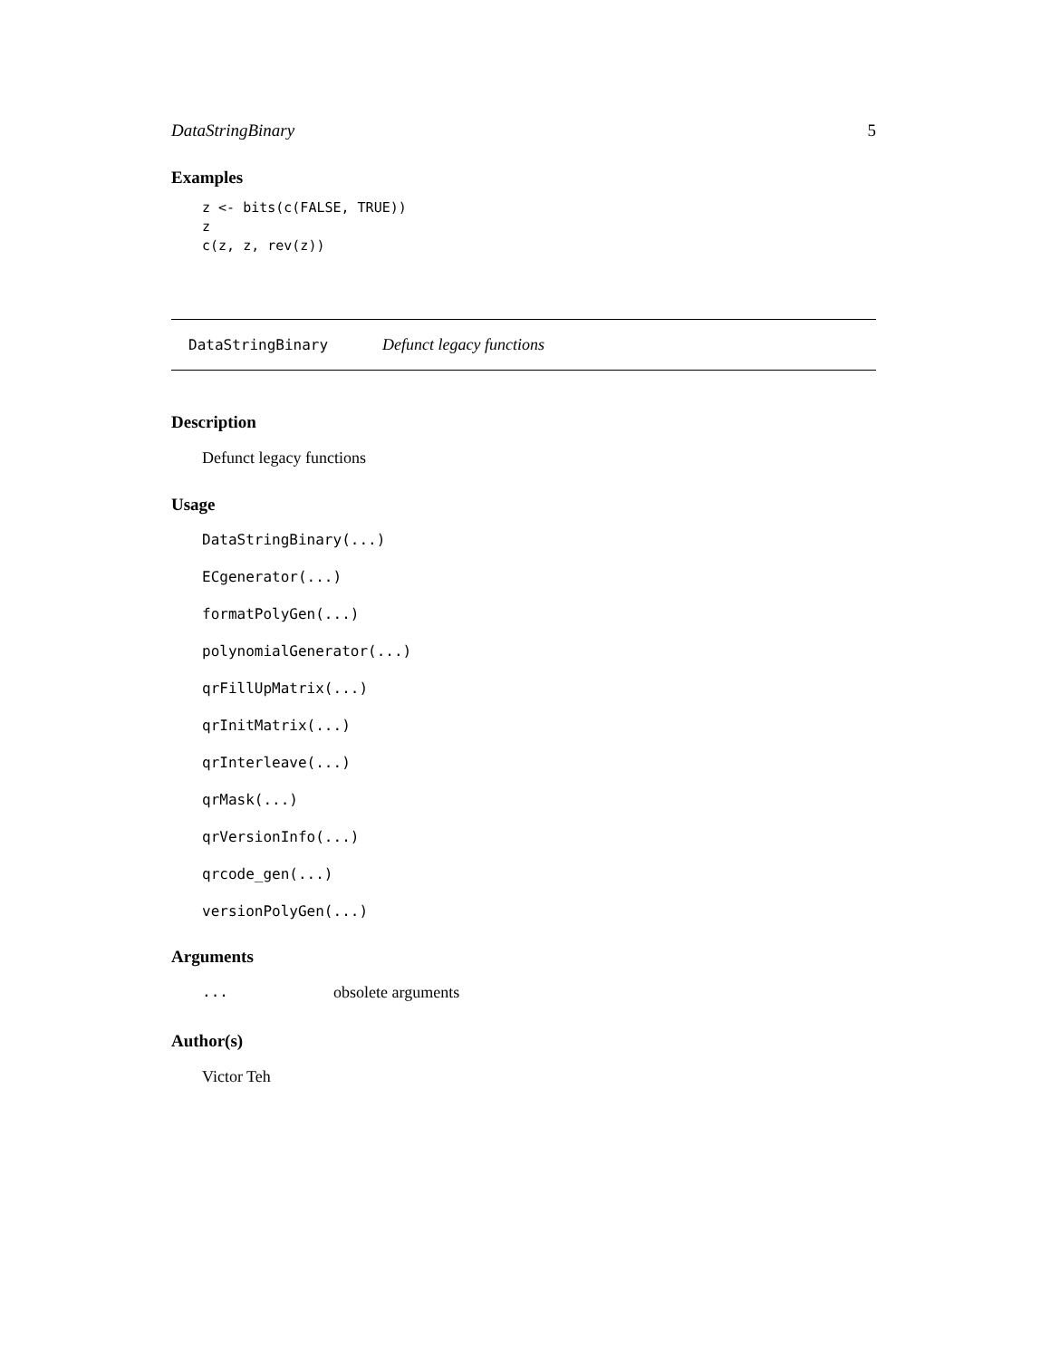DataStringBinary 5
Examples
z <- bits(c(FALSE, TRUE))
z
c(z, z, rev(z))
DataStringBinary Defunct legacy functions
Description
Defunct legacy functions
Usage
DataStringBinary(...)
ECgenerator(...)
formatPolyGen(...)
polynomialGenerator(...)
qrFillUpMatrix(...)
qrInitMatrix(...)
qrInterleave(...)
qrMask(...)
qrVersionInfo(...)
qrcode_gen(...)
versionPolyGen(...)
Arguments
... obsolete arguments
Author(s)
Victor Teh